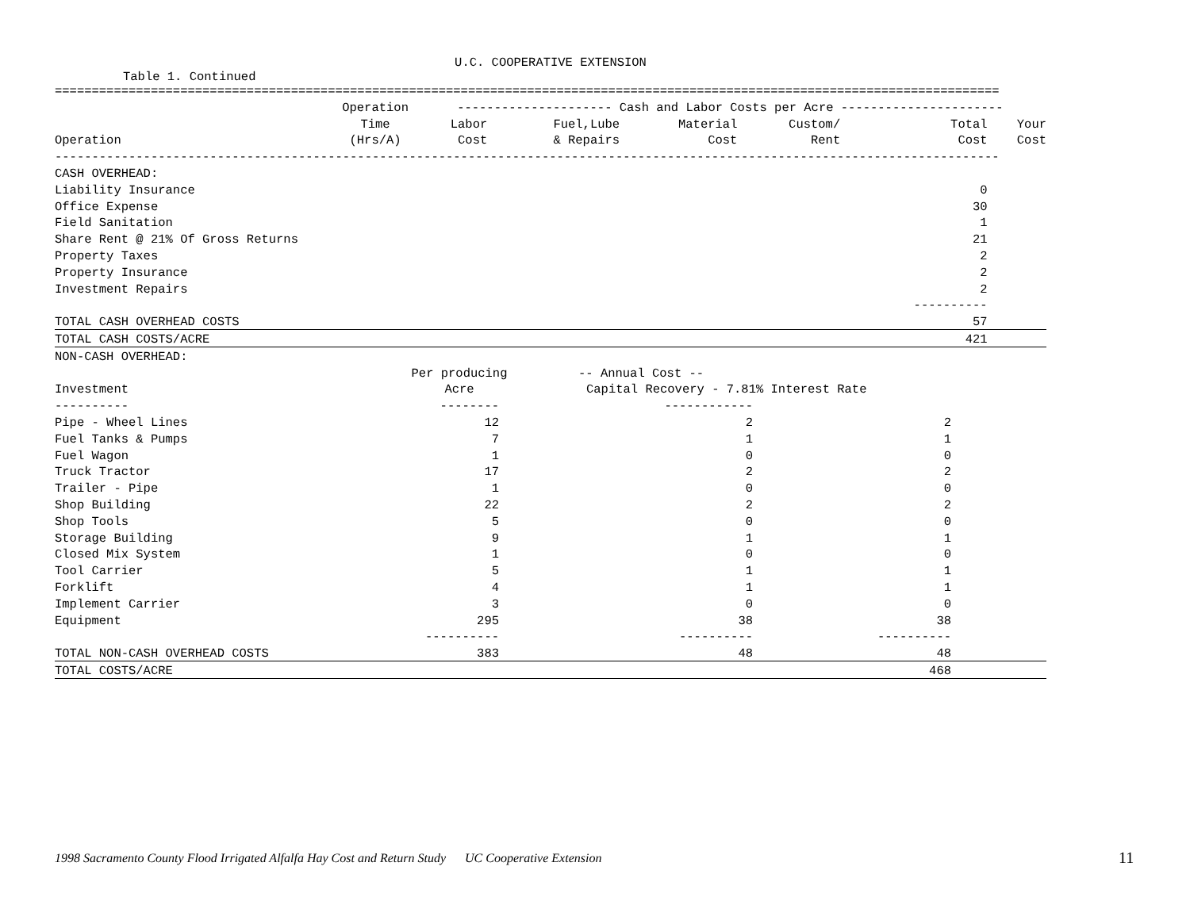U.C. COOPERATIVE EXTENSION
Table 1. Continued
================================================================================================================================
| | Operation | --------------------- Cash and Labor Costs per Acre ---------------------- | | | | | |
| --- | --- | --- | --- | --- | --- | --- | --- |
| | Time | Labor | Fuel,Lube | Material | Custom/ | Total | Your |
| Operation | (Hrs/A) | Cost | & Repairs | Cost | Rent | Cost | Cost |
| -------------------------------------------------------------------------------------------------------------------------------- | | | | | | | |
| CASH OVERHEAD: | | | | | | | |
| Liability Insurance | | | | | | 0 | |
| Office Expense | | | | | | 30 | |
| Field Sanitation | | | | | | 1 | |
| Share Rent @ 21% Of Gross Returns | | | | | | 21 | |
| Property Taxes | | | | | | 2 | |
| Property Insurance | | | | | | 2 | |
| Investment Repairs | | | | | | 2 | |
| | | | | | | ---------- | |
| TOTAL CASH OVERHEAD COSTS | | | | | | 57 | |
| TOTAL CASH COSTS/ACRE | | | | | | 421 | |
| NON-CASH OVERHEAD: | | | | |
| | Per producing | -- Annual Cost -- | | |
| Investment | Acre | Capital Recovery - 7.81% Interest Rate | | |
| ---------- | -------- | ------------ | | |
| Pipe - Wheel Lines | 12 | 2 | 2 | |
| Fuel Tanks & Pumps | 7 | 1 | 1 | |
| Fuel Wagon | 1 | 0 | 0 | |
| Truck Tractor | 17 | 2 | 2 | |
| Trailer - Pipe | 1 | 0 | 0 | |
| Shop Building | 22 | 2 | 2 | |
| Shop Tools | 5 | 0 | 0 | |
| Storage Building | 9 | 1 | 1 | |
| Closed Mix System | 1 | 0 | 0 | |
| Tool Carrier | 5 | 1 | 1 | |
| Forklift | 4 | 1 | 1 | |
| Implement Carrier | 3 | 0 | 0 | |
| Equipment | 295 | 38 | 38 | |
| | ---------- | ---------- | ---------- | |
| TOTAL NON-CASH OVERHEAD COSTS | 383 | 48 | 48 | |
| TOTAL COSTS/ACRE | | | 468 | |
1998 Sacramento County Flood Irrigated Alfalfa Hay Cost and Return Study UC Cooperative Extension
11